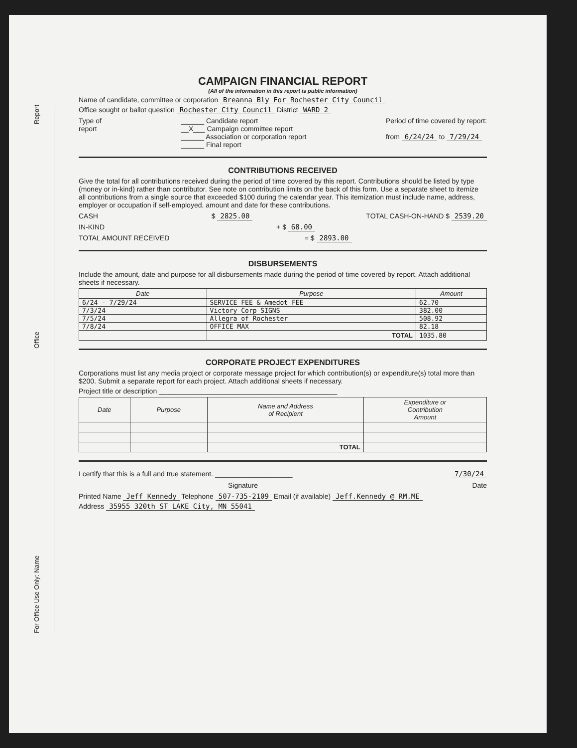Report
Office
For Office Use Only: Name
CAMPAIGN FINANCIAL REPORT
(All of the information in this report is public information)
Name of candidate, committee or corporation Breanna Bly For Rochester City Council
Office sought or ballot question Rochester City Council District WARD 2
Type of
report
______ Candidate report
__X___ Campaign committee report
______ Association or corporation report
______ Final report
Period of time covered by report:
from 6/24/24 to 7/29/24
CONTRIBUTIONS RECEIVED
Give the total for all contributions received during the period of time covered by this report. Contributions should be listed by type (money or in-kind) rather than contributor. See note on contribution limits on the back of this form. Use a separate sheet to itemize all contributions from a single source that exceeded $100 during the calendar year. This itemization must include name, address, employer or occupation if self-employed, amount and date for these contributions.
CASH $ 2825.00 TOTAL CASH-ON-HAND $ 2539.20
IN-KIND + $ 68.00
TOTAL AMOUNT RECEIVED = $ 2893.00
DISBURSEMENTS
Include the amount, date and purpose for all disbursements made during the period of time covered by report. Attach additional sheets if necessary.
| Date | Purpose | Amount |
| --- | --- | --- |
| 6/24 - 7/29/24 | SERVICE FEE & Amedot FEE | 62.70 |
| 7/3/24 | Victory Corp SIGNS | 382.00 |
| 7/5/24 | Allegra of Rochester | 508.92 |
| 7/8/24 | OFFICE MAX | 82.18 |
| | TOTAL | 1035.80 |
CORPORATE PROJECT EXPENDITURES
Corporations must list any media project or corporate message project for which contribution(s) or expenditure(s) total more than $200. Submit a separate report for each project. Attach additional sheets if necessary.
Project title or description ______________________________________________
| Date | Purpose | Name and Address of Recipient | Expenditure or Contribution Amount |
| --- | --- | --- | --- |
| | | TOTAL | |
I certify that this is a full and true statement. ____________________
7/30/24
Signature Date
Printed Name Jeff Kennedy Telephone 507-735-2109 Email (if available) Jeff.Kennedy @ RM.ME
Address 35955 320th ST LAKE City, MN 55041